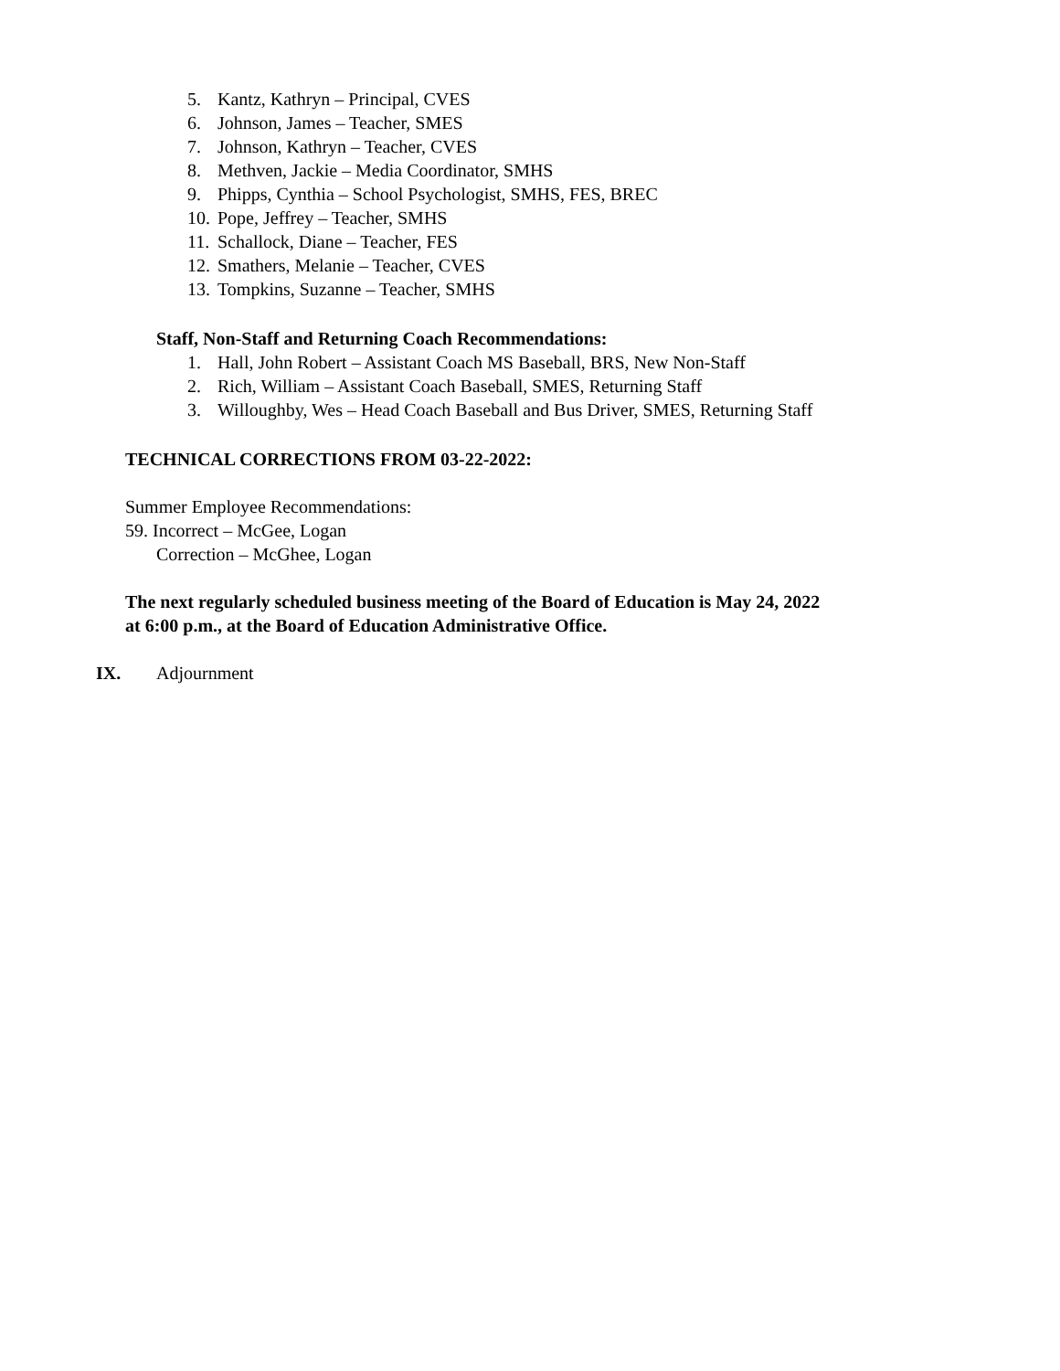5. Kantz, Kathryn – Principal, CVES
6. Johnson, James – Teacher, SMES
7. Johnson, Kathryn – Teacher, CVES
8. Methven, Jackie – Media Coordinator, SMHS
9. Phipps, Cynthia – School Psychologist, SMHS, FES, BREC
10. Pope, Jeffrey – Teacher, SMHS
11. Schallock, Diane – Teacher, FES
12. Smathers, Melanie – Teacher, CVES
13. Tompkins, Suzanne – Teacher, SMHS
Staff, Non-Staff and Returning Coach Recommendations:
1. Hall, John Robert – Assistant Coach MS Baseball, BRS, New Non-Staff
2. Rich, William – Assistant Coach Baseball, SMES, Returning Staff
3. Willoughby, Wes – Head Coach Baseball and Bus Driver, SMES, Returning Staff
TECHNICAL CORRECTIONS FROM 03-22-2022:
Summer Employee Recommendations:
59. Incorrect – McGee, Logan
Correction – McGhee, Logan
The next regularly scheduled business meeting of the Board of Education is May 24, 2022
at 6:00 p.m., at the Board of Education Administrative Office.
IX. Adjournment